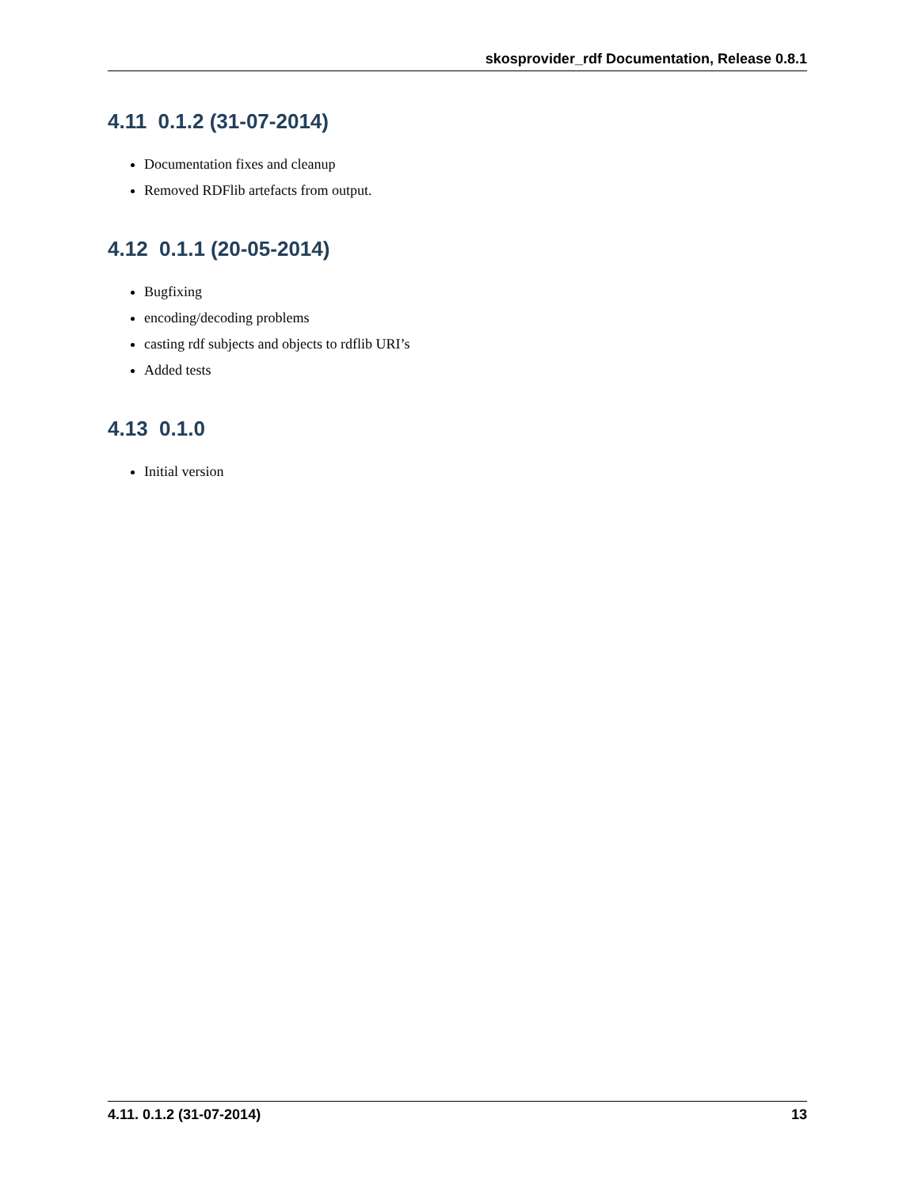skosprovider_rdf Documentation, Release 0.8.1
4.11 0.1.2 (31-07-2014)
Documentation fixes and cleanup
Removed RDFlib artefacts from output.
4.12 0.1.1 (20-05-2014)
Bugfixing
encoding/decoding problems
casting rdf subjects and objects to rdflib URI’s
Added tests
4.13 0.1.0
Initial version
4.11. 0.1.2 (31-07-2014) 13